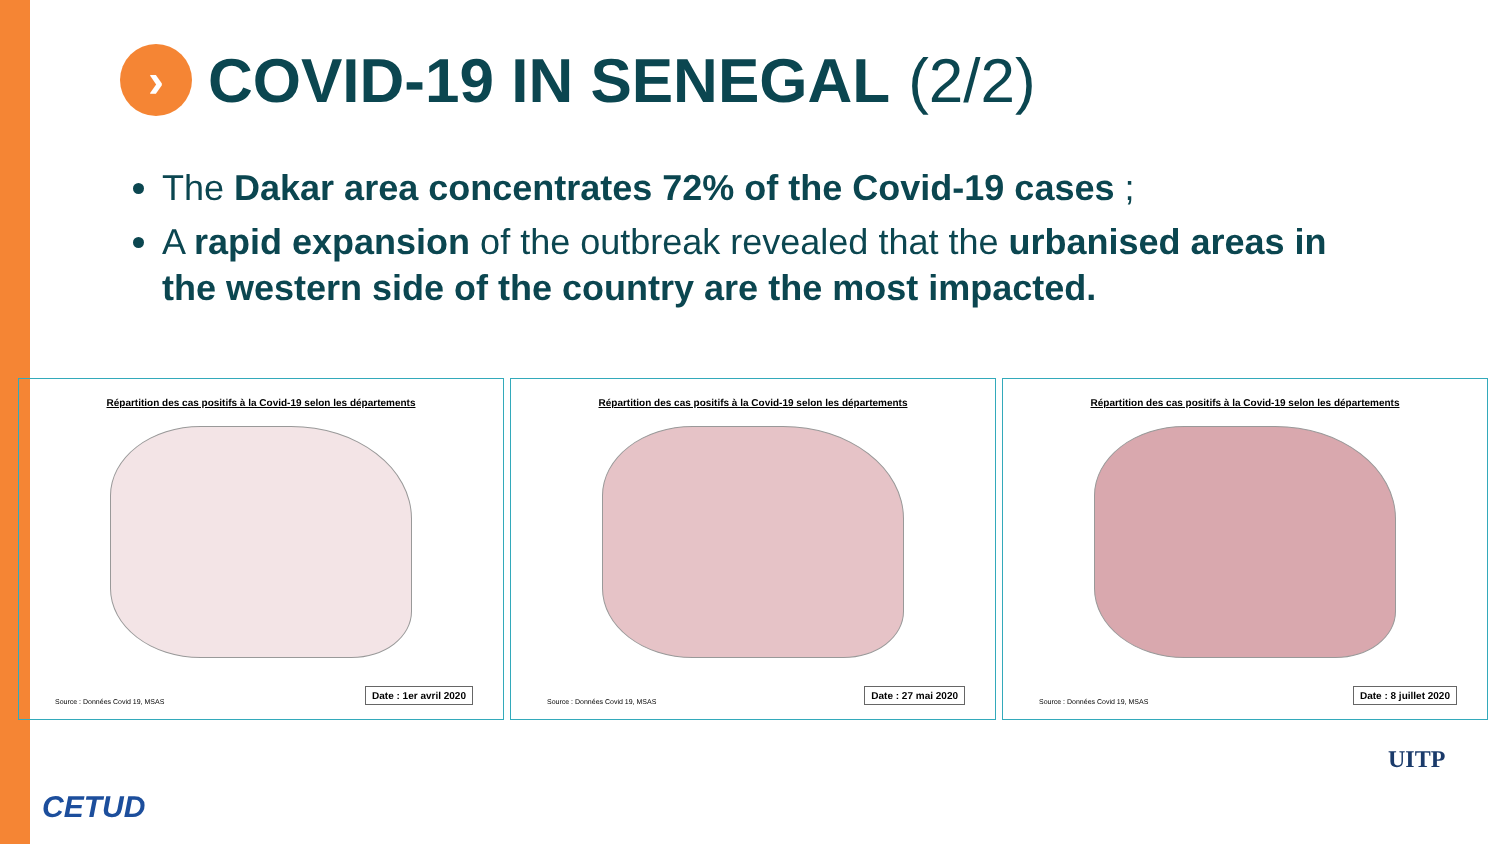›
COVID-19 IN SENEGAL (2/2)
The Dakar area concentrates 72% of the Covid-19 cases ;
A rapid expansion of the outbreak revealed that the urbanised areas in the western side of the country are the most impacted.
Répartition des cas positifs à la Covid-19 selon les départements
Source : Données Covid 19, MSAS
Date : 1er avril 2020
Répartition des cas positifs à la Covid-19 selon les départements
Source : Données Covid 19, MSAS
Date : 27 mai 2020
Répartition des cas positifs à la Covid-19 selon les départements
Source : Données Covid 19, MSAS
Date : 8 juillet 2020
CETUD
UITP